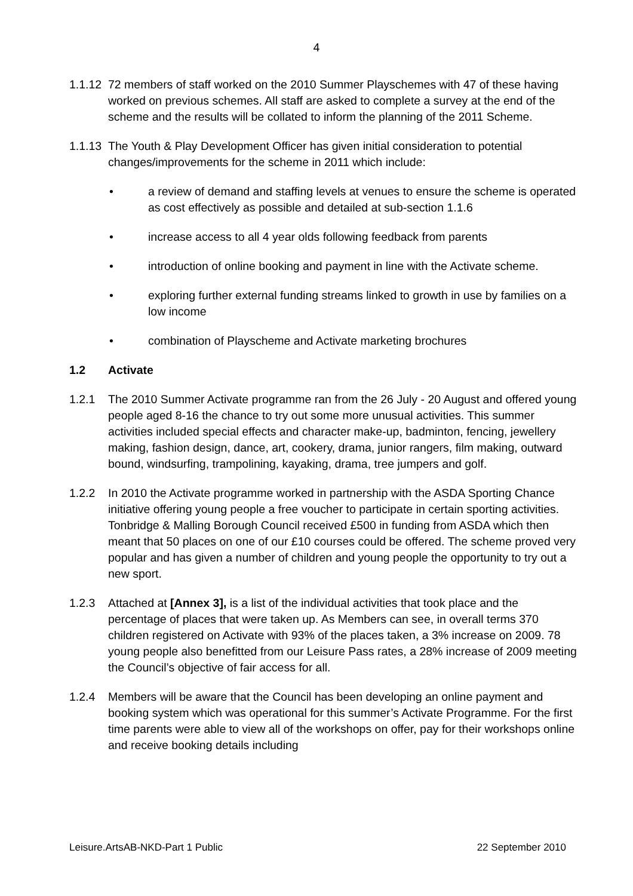4
1.1.12
72 members of staff worked on the 2010 Summer Playschemes with 47 of these having worked on previous schemes. All staff are asked to complete a survey at the end of the scheme and the results will be collated to inform the planning of the 2011 Scheme.
1.1.13
The Youth & Play Development Officer has given initial consideration to potential changes/improvements for the scheme in 2011 which include:
• a review of demand and staffing levels at venues to ensure the scheme is operated as cost effectively as possible and detailed at sub-section 1.1.6
• increase access to all 4 year olds following feedback from parents
• introduction of online booking and payment in line with the Activate scheme.
• exploring further external funding streams linked to growth in use by families on a low income
• combination of Playscheme and Activate marketing brochures
1.2 Activate
1.2.1 The 2010 Summer Activate programme ran from the 26 July - 20 August and offered young people aged 8-16 the chance to try out some more unusual activities. This summer activities included special effects and character make-up, badminton, fencing, jewellery making, fashion design, dance, art, cookery, drama, junior rangers, film making, outward bound, windsurfing, trampolining, kayaking, drama, tree jumpers and golf.
1.2.2 In 2010 the Activate programme worked in partnership with the ASDA Sporting Chance initiative offering young people a free voucher to participate in certain sporting activities. Tonbridge & Malling Borough Council received £500 in funding from ASDA which then meant that 50 places on one of our £10 courses could be offered. The scheme proved very popular and has given a number of children and young people the opportunity to try out a new sport.
1.2.3 Attached at [Annex 3], is a list of the individual activities that took place and the percentage of places that were taken up. As Members can see, in overall terms 370 children registered on Activate with 93% of the places taken, a 3% increase on 2009. 78 young people also benefitted from our Leisure Pass rates, a 28% increase of 2009 meeting the Council’s objective of fair access for all.
1.2.4 Members will be aware that the Council has been developing an online payment and booking system which was operational for this summer’s Activate Programme. For the first time parents were able to view all of the workshops on offer, pay for their workshops online and receive booking details including
Leisure.ArtsAB-NKD-Part 1 Public 22 September 2010